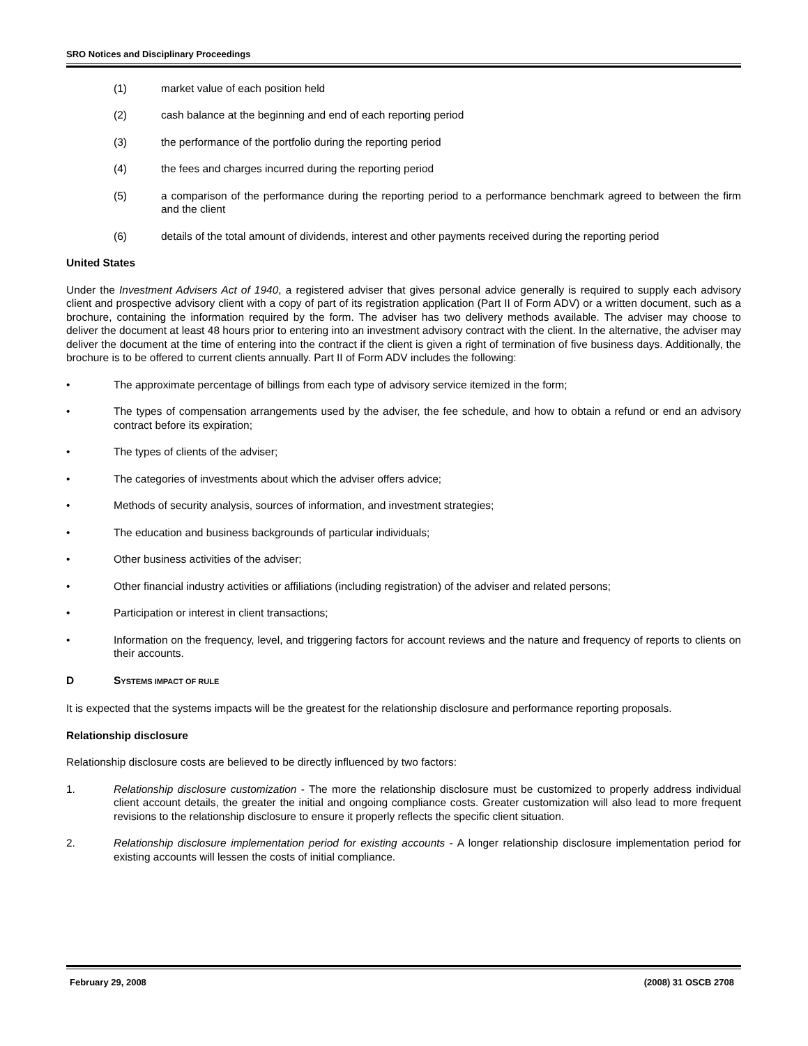SRO Notices and Disciplinary Proceedings
(1) market value of each position held
(2) cash balance at the beginning and end of each reporting period
(3) the performance of the portfolio during the reporting period
(4) the fees and charges incurred during the reporting period
(5) a comparison of the performance during the reporting period to a performance benchmark agreed to between the firm and the client
(6) details of the total amount of dividends, interest and other payments received during the reporting period
United States
Under the Investment Advisers Act of 1940, a registered adviser that gives personal advice generally is required to supply each advisory client and prospective advisory client with a copy of part of its registration application (Part II of Form ADV) or a written document, such as a brochure, containing the information required by the form. The adviser has two delivery methods available. The adviser may choose to deliver the document at least 48 hours prior to entering into an investment advisory contract with the client. In the alternative, the adviser may deliver the document at the time of entering into the contract if the client is given a right of termination of five business days. Additionally, the brochure is to be offered to current clients annually. Part II of Form ADV includes the following:
• The approximate percentage of billings from each type of advisory service itemized in the form;
• The types of compensation arrangements used by the adviser, the fee schedule, and how to obtain a refund or end an advisory contract before its expiration;
• The types of clients of the adviser;
• The categories of investments about which the adviser offers advice;
• Methods of security analysis, sources of information, and investment strategies;
• The education and business backgrounds of particular individuals;
• Other business activities of the adviser;
• Other financial industry activities or affiliations (including registration) of the adviser and related persons;
• Participation or interest in client transactions;
• Information on the frequency, level, and triggering factors for account reviews and the nature and frequency of reports to clients on their accounts.
D SYSTEMS IMPACT OF RULE
It is expected that the systems impacts will be the greatest for the relationship disclosure and performance reporting proposals.
Relationship disclosure
Relationship disclosure costs are believed to be directly influenced by two factors:
1. Relationship disclosure customization - The more the relationship disclosure must be customized to properly address individual client account details, the greater the initial and ongoing compliance costs. Greater customization will also lead to more frequent revisions to the relationship disclosure to ensure it properly reflects the specific client situation.
2. Relationship disclosure implementation period for existing accounts - A longer relationship disclosure implementation period for existing accounts will lessen the costs of initial compliance.
February 29, 2008 (2008) 31 OSCB 2708